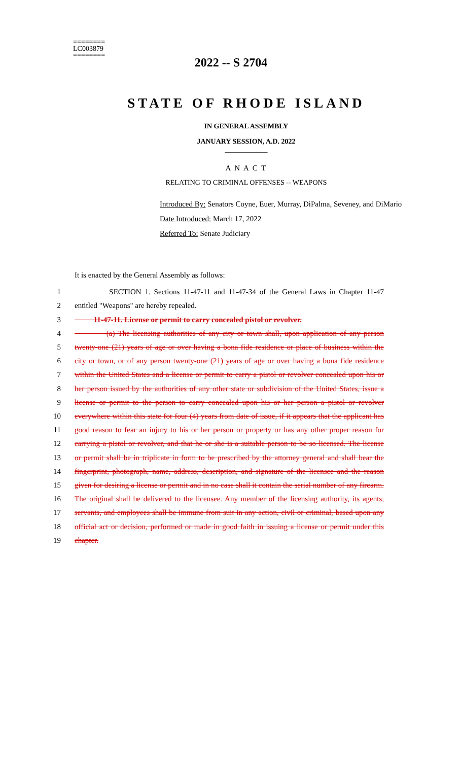========
LC003879
========
2022 -- S 2704
STATE OF RHODE ISLAND
IN GENERAL ASSEMBLY
JANUARY SESSION, A.D. 2022
____________
A N A C T
RELATING TO CRIMINAL OFFENSES -- WEAPONS
Introduced By: Senators Coyne, Euer, Murray, DiPalma, Seveney, and DiMario
Date Introduced: March 17, 2022
Referred To: Senate Judiciary
It is enacted by the General Assembly as follows:
1 SECTION 1. Sections 11-47-11 and 11-47-34 of the General Laws in Chapter 11-47
2 entitled "Weapons" are hereby repealed.
3 11-47-11. License or permit to carry concealed pistol or revolver.
4 (a) The licensing authorities of any city or town shall, upon application of any person
5 twenty-one (21) years of age or over having a bona fide residence or place of business within the
6 city or town, or of any person twenty-one (21) years of age or over having a bona fide residence
7 within the United States and a license or permit to carry a pistol or revolver concealed upon his or
8 her person issued by the authorities of any other state or subdivision of the United States, issue a
9 license or permit to the person to carry concealed upon his or her person a pistol or revolver
10 everywhere within this state for four (4) years from date of issue, if it appears that the applicant has
11 good reason to fear an injury to his or her person or property or has any other proper reason for
12 carrying a pistol or revolver, and that he or she is a suitable person to be so licensed. The license
13 or permit shall be in triplicate in form to be prescribed by the attorney general and shall bear the
14 fingerprint, photograph, name, address, description, and signature of the licensee and the reason
15 given for desiring a license or permit and in no case shall it contain the serial number of any firearm.
16 The original shall be delivered to the licensee. Any member of the licensing authority, its agents,
17 servants, and employees shall be immune from suit in any action, civil or criminal, based upon any
18 official act or decision, performed or made in good faith in issuing a license or permit under this
19 chapter.